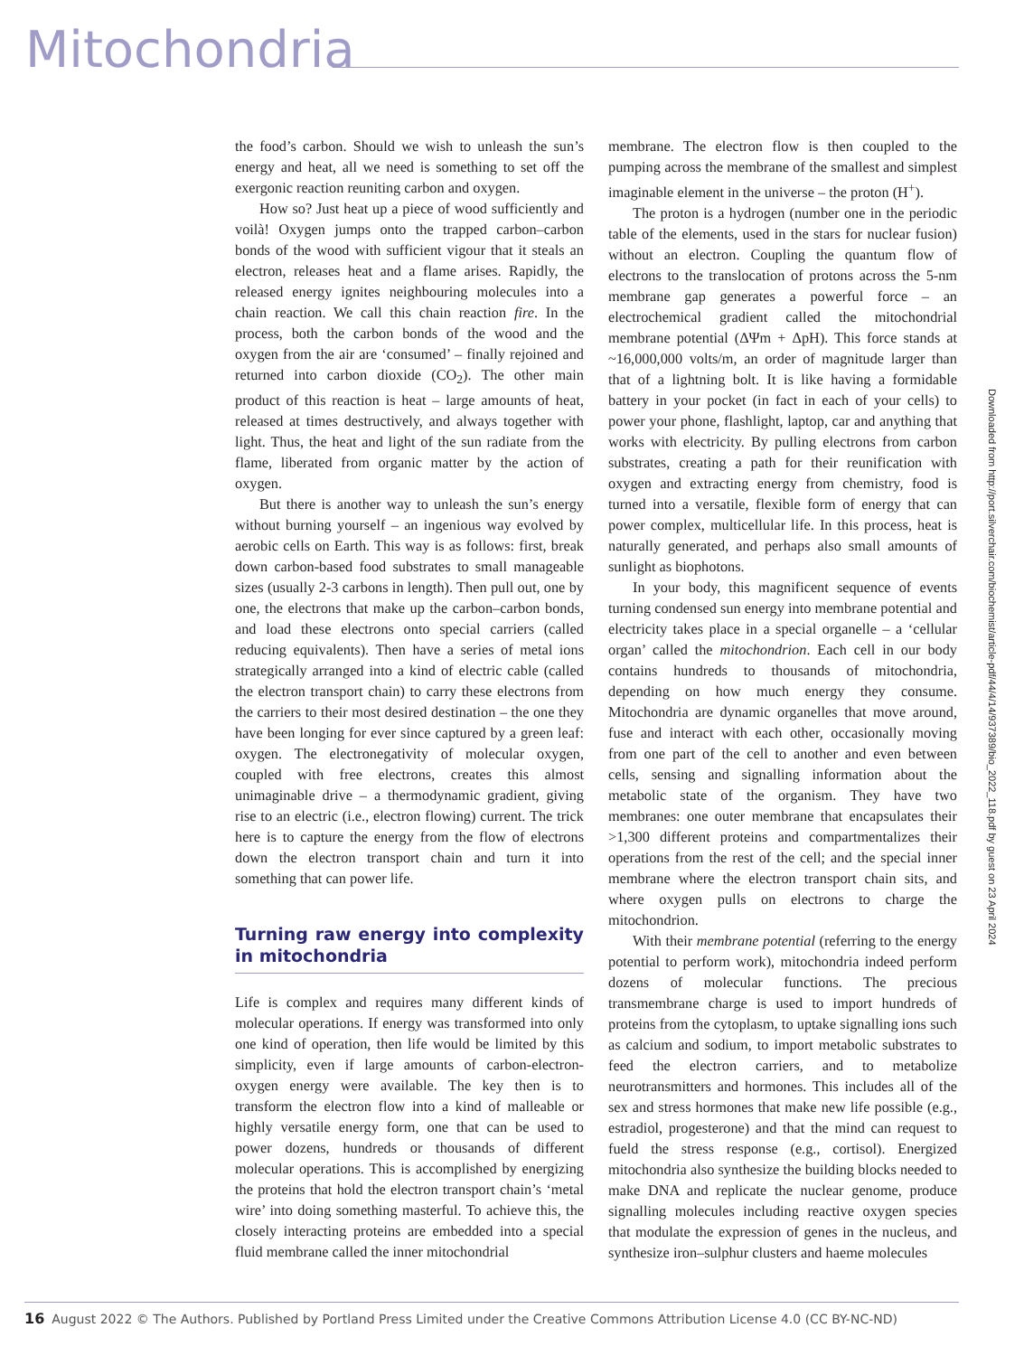Mitochondria
the food’s carbon. Should we wish to unleash the sun’s energy and heat, all we need is something to set off the exergonic reaction reuniting carbon and oxygen.
How so? Just heat up a piece of wood sufficiently and voilà! Oxygen jumps onto the trapped carbon–carbon bonds of the wood with sufficient vigour that it steals an electron, releases heat and a flame arises. Rapidly, the released energy ignites neighbouring molecules into a chain reaction. We call this chain reaction fire. In the process, both the carbon bonds of the wood and the oxygen from the air are ‘consumed’ – finally rejoined and returned into carbon dioxide (CO<sub>2</sub>). The other main product of this reaction is heat – large amounts of heat, released at times destructively, and always together with light. Thus, the heat and light of the sun radiate from the flame, liberated from organic matter by the action of oxygen.
But there is another way to unleash the sun’s energy without burning yourself – an ingenious way evolved by aerobic cells on Earth. This way is as follows: first, break down carbon-based food substrates to small manageable sizes (usually 2-3 carbons in length). Then pull out, one by one, the electrons that make up the carbon–carbon bonds, and load these electrons onto special carriers (called reducing equivalents). Then have a series of metal ions strategically arranged into a kind of electric cable (called the electron transport chain) to carry these electrons from the carriers to their most desired destination – the one they have been longing for ever since captured by a green leaf: oxygen. The electronegativity of molecular oxygen, coupled with free electrons, creates this almost unimaginable drive – a thermodynamic gradient, giving rise to an electric (i.e., electron flowing) current. The trick here is to capture the energy from the flow of electrons down the electron transport chain and turn it into something that can power life.
Turning raw energy into complexity in mitochondria
Life is complex and requires many different kinds of molecular operations. If energy was transformed into only one kind of operation, then life would be limited by this simplicity, even if large amounts of carbon-electron-oxygen energy were available. The key then is to transform the electron flow into a kind of malleable or highly versatile energy form, one that can be used to power dozens, hundreds or thousands of different molecular operations. This is accomplished by energizing the proteins that hold the electron transport chain’s ‘metal wire’ into doing something masterful. To achieve this, the closely interacting proteins are embedded into a special fluid membrane called the inner mitochondrial
membrane. The electron flow is then coupled to the pumping across the membrane of the smallest and simplest imaginable element in the universe – the proton (H<sup>+</sup>).
The proton is a hydrogen (number one in the periodic table of the elements, used in the stars for nuclear fusion) without an electron. Coupling the quantum flow of electrons to the translocation of protons across the 5-nm membrane gap generates a powerful force – an electrochemical gradient called the mitochondrial membrane potential (ΔΨm + ΔpH). This force stands at ~16,000,000 volts/m, an order of magnitude larger than that of a lightning bolt. It is like having a formidable battery in your pocket (in fact in each of your cells) to power your phone, flashlight, laptop, car and anything that works with electricity. By pulling electrons from carbon substrates, creating a path for their reunification with oxygen and extracting energy from chemistry, food is turned into a versatile, flexible form of energy that can power complex, multicellular life. In this process, heat is naturally generated, and perhaps also small amounts of sunlight as biophotons.
In your body, this magnificent sequence of events turning condensed sun energy into membrane potential and electricity takes place in a special organelle – a ‘cellular organ’ called the mitochondrion. Each cell in our body contains hundreds to thousands of mitochondria, depending on how much energy they consume. Mitochondria are dynamic organelles that move around, fuse and interact with each other, occasionally moving from one part of the cell to another and even between cells, sensing and signalling information about the metabolic state of the organism. They have two membranes: one outer membrane that encapsulates their >1,300 different proteins and compartmentalizes their operations from the rest of the cell; and the special inner membrane where the electron transport chain sits, and where oxygen pulls on electrons to charge the mitochondrion.
With their membrane potential (referring to the energy potential to perform work), mitochondria indeed perform dozens of molecular functions. The precious transmembrane charge is used to import hundreds of proteins from the cytoplasm, to uptake signalling ions such as calcium and sodium, to import metabolic substrates to feed the electron carriers, and to metabolize neurotransmitters and hormones. This includes all of the sex and stress hormones that make new life possible (e.g., estradiol, progesterone) and that the mind can request to fueld the stress response (e.g., cortisol). Energized mitochondria also synthesize the building blocks needed to make DNA and replicate the nuclear genome, produce signalling molecules including reactive oxygen species that modulate the expression of genes in the nucleus, and synthesize iron–sulphur clusters and haeme molecules
Downloaded from http://port.silverchair.com/biochemist/article-pdf/44/4/14/937389/bio_2022_118.pdf by guest on 23 April 2024
16 August 2022 © The Authors. Published by Portland Press Limited under the Creative Commons Attribution License 4.0 (CC BY-NC-ND)